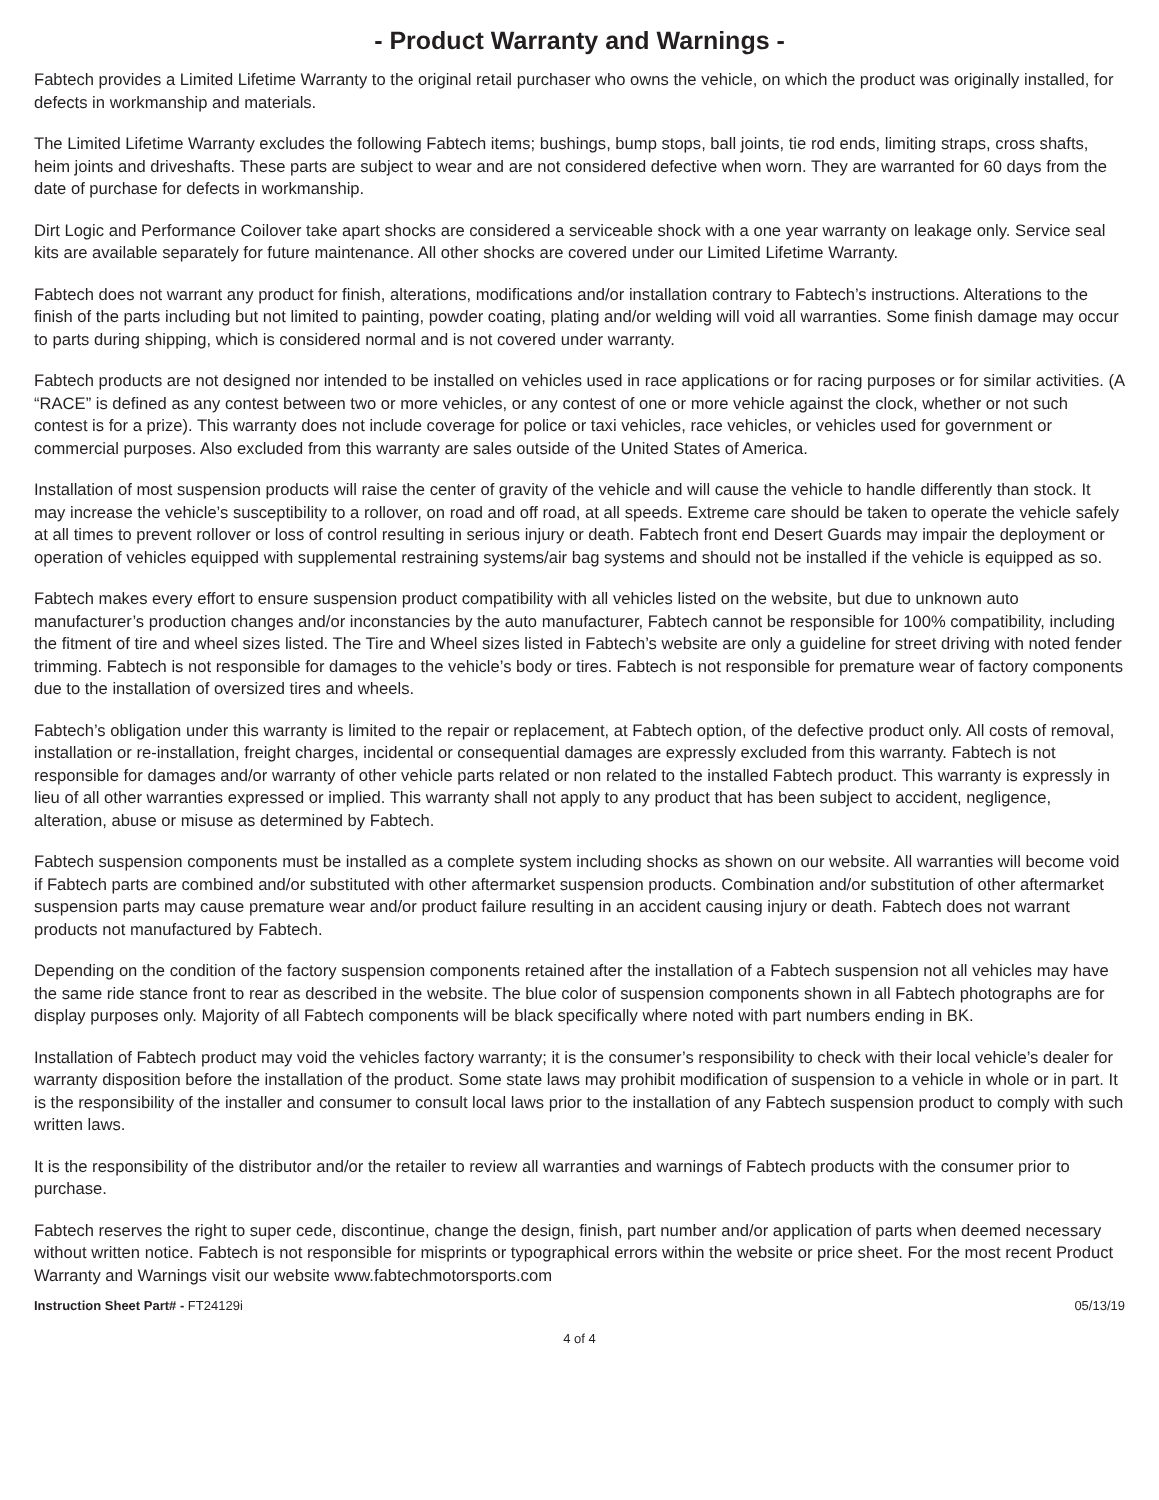- Product Warranty and Warnings -
Fabtech provides a Limited Lifetime Warranty to the original retail purchaser who owns the vehicle, on which the product was originally installed, for defects in workmanship and materials.
The Limited Lifetime Warranty excludes the following Fabtech items; bushings, bump stops, ball joints, tie rod ends, limiting straps, cross shafts, heim joints and driveshafts. These parts are subject to wear and are not considered defective when worn. They are warranted for 60 days from the date of purchase for defects in workmanship.
Dirt Logic and Performance Coilover take apart shocks are considered a serviceable shock with a one year warranty on leakage only. Service seal kits are available separately for future maintenance. All other shocks are covered under our Limited Lifetime Warranty.
Fabtech does not warrant any product for finish, alterations, modifications and/or installation contrary to Fabtech’s instructions. Alterations to the finish of the parts including but not limited to painting, powder coating, plating and/or welding will void all warranties. Some finish damage may occur to parts during shipping, which is considered normal and is not covered under warranty.
Fabtech products are not designed nor intended to be installed on vehicles used in race applications or for racing purposes or for similar activities. (A “RACE” is defined as any contest between two or more vehicles, or any contest of one or more vehicle against the clock, whether or not such contest is for a prize). This warranty does not include coverage for police or taxi vehicles, race vehicles, or vehicles used for government or commercial purposes. Also excluded from this warranty are sales outside of the United States of America.
Installation of most suspension products will raise the center of gravity of the vehicle and will cause the vehicle to handle differently than stock. It may increase the vehicle’s susceptibility to a rollover, on road and off road, at all speeds. Extreme care should be taken to operate the vehicle safely at all times to prevent rollover or loss of control resulting in serious injury or death. Fabtech front end Desert Guards may impair the deployment or operation of vehicles equipped with supplemental restraining systems/air bag systems and should not be installed if the vehicle is equipped as so.
Fabtech makes every effort to ensure suspension product compatibility with all vehicles listed on the website, but due to unknown auto manufacturer’s production changes and/or inconstancies by the auto manufacturer, Fabtech cannot be responsible for 100% compatibility, including the fitment of tire and wheel sizes listed. The Tire and Wheel sizes listed in Fabtech’s website are only a guideline for street driving with noted fender trimming. Fabtech is not responsible for damages to the vehicle’s body or tires. Fabtech is not responsible for premature wear of factory components due to the installation of oversized tires and wheels.
Fabtech’s obligation under this warranty is limited to the repair or replacement, at Fabtech option, of the defective product only. All costs of removal, installation or re-installation, freight charges, incidental or consequential damages are expressly excluded from this warranty. Fabtech is not responsible for damages and/or warranty of other vehicle parts related or non related to the installed Fabtech product. This warranty is expressly in lieu of all other warranties expressed or implied. This warranty shall not apply to any product that has been subject to accident, negligence, alteration, abuse or misuse as determined by Fabtech.
Fabtech suspension components must be installed as a complete system including shocks as shown on our website. All warranties will become void if Fabtech parts are combined and/or substituted with other aftermarket suspension products. Combination and/or substitution of other aftermarket suspension parts may cause premature wear and/or product failure resulting in an accident causing injury or death. Fabtech does not warrant products not manufactured by Fabtech.
Depending on the condition of the factory suspension components retained after the installation of a Fabtech suspension not all vehicles may have the same ride stance front to rear as described in the website. The blue color of suspension components shown in all Fabtech photographs are for display purposes only. Majority of all Fabtech components will be black specifically where noted with part numbers ending in BK.
Installation of Fabtech product may void the vehicles factory warranty; it is the consumer’s responsibility to check with their local vehicle’s dealer for warranty disposition before the installation of the product. Some state laws may prohibit modification of suspension to a vehicle in whole or in part. It is the responsibility of the installer and consumer to consult local laws prior to the installation of any Fabtech suspension product to comply with such written laws.
It is the responsibility of the distributor and/or the retailer to review all warranties and warnings of Fabtech products with the consumer prior to purchase.
Fabtech reserves the right to super cede, discontinue, change the design, finish, part number and/or application of parts when deemed necessary without written notice. Fabtech is not responsible for misprints or typographical errors within the website or price sheet. For the most recent Product Warranty and Warnings visit our website www.fabtechmotorsports.com
Instruction Sheet Part# - FT24129i 05/13/19
4 of 4